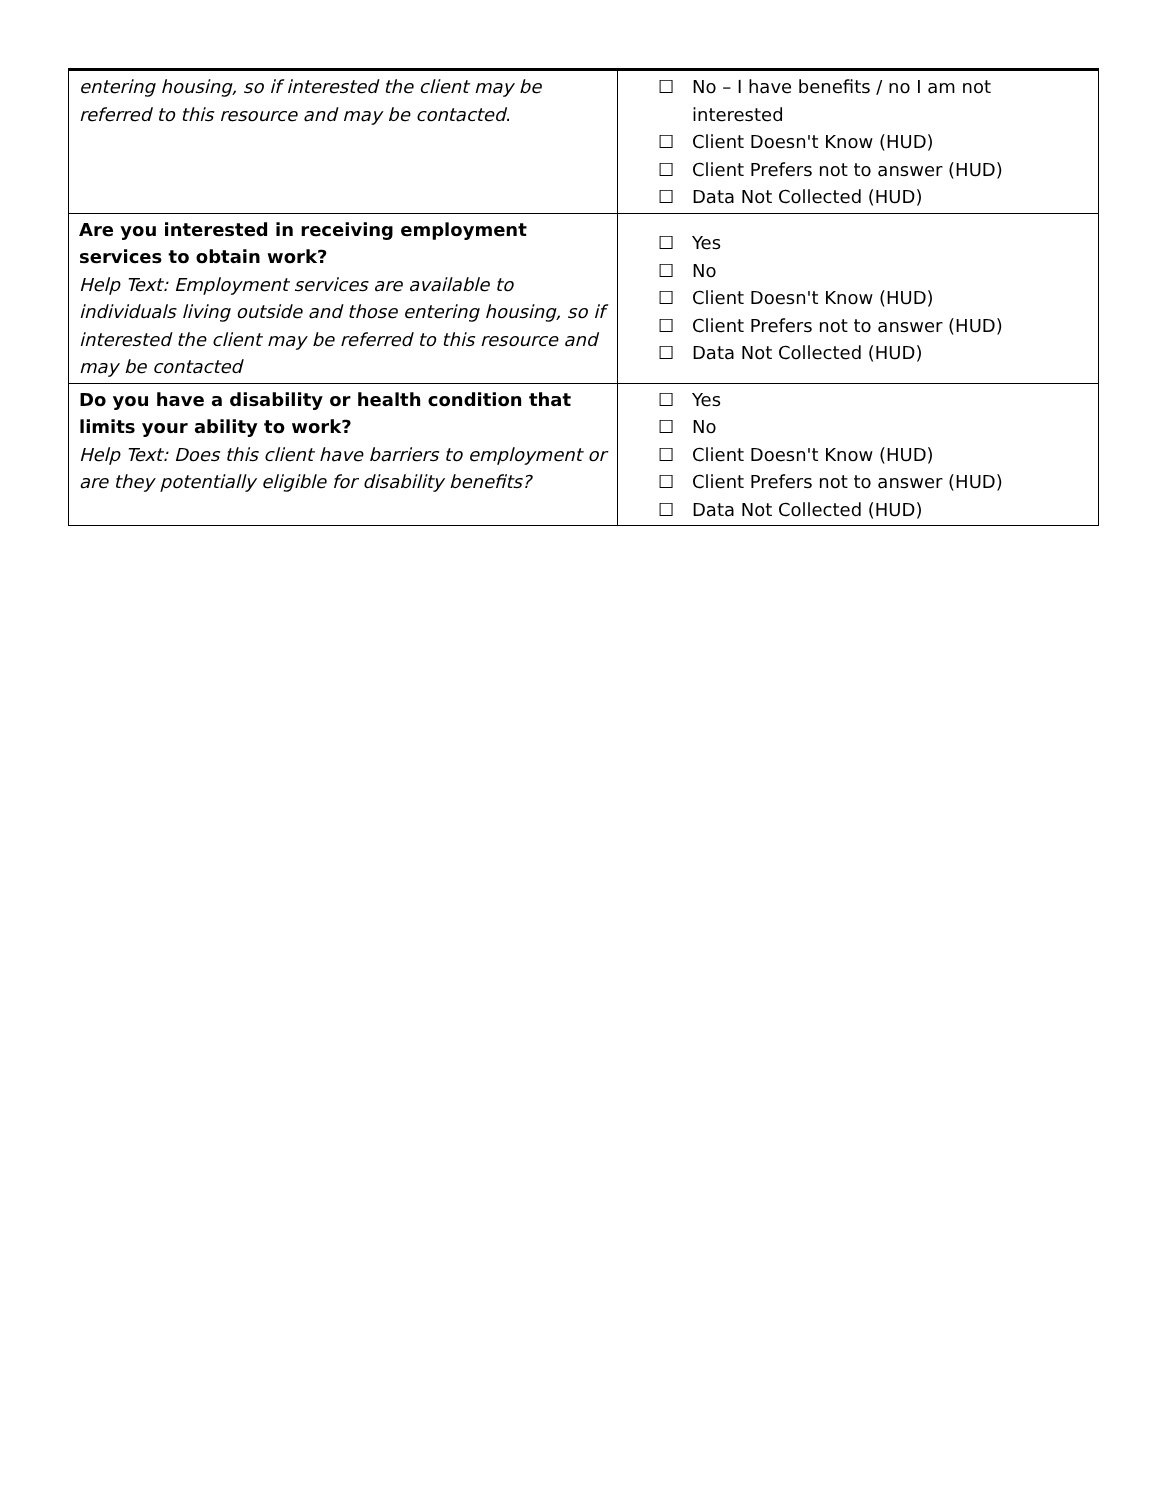| entering housing, so if interested the client may be referred to this resource and may be contacted . | ☐ No – I have benefits / no I am not interested ☐ Client Doesn't Know (HUD) ☐ Client Prefers not to answer (HUD) ☐ Data Not Collected (HUD) |
| Are you interested in receiving employment services to obtain work? Help Text: Employment services are available to individuals living outside and those entering housing, so if interested the client may be referred to this resource and may be contacted | ☐ Yes ☐ No ☐ Client Doesn't Know (HUD) ☐ Client Prefers not to answer (HUD) ☐ Data Not Collected (HUD) |
| Do you have a disability or health condition that limits your ability to work? Help Text: Does this client have barriers to employment or are they potentially eligible for disability benefits? | ☐ Yes ☐ No ☐ Client Doesn't Know (HUD) ☐ Client Prefers not to answer (HUD) ☐ Data Not Collected (HUD) |